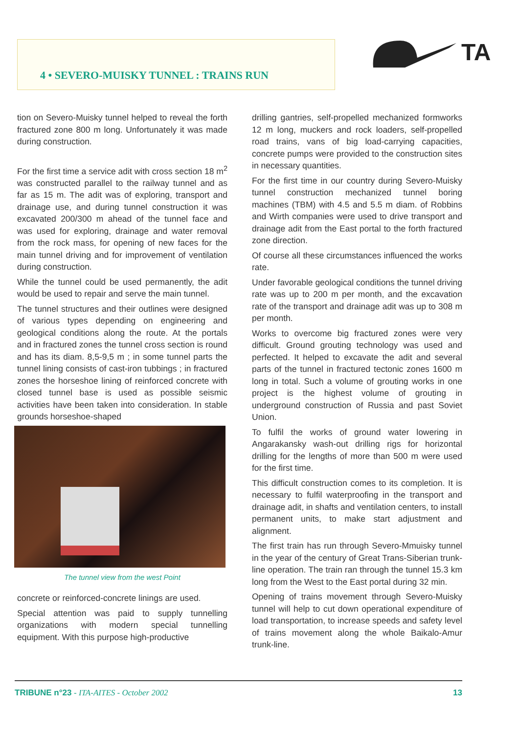4 • SEVERO-MUISKY TUNNEL : TRAINS RUN
TA
tion on Severo-Muisky tunnel helped to reveal the forth fractured zone 800 m long. Unfortunately it was made during construction.
For the first time a service adit with cross section 18 m<sup>2</sup> was constructed parallel to the railway tunnel and as far as 15 m. The adit was of exploring, transport and drainage use, and during tunnel construction it was excavated 200/300 m ahead of the tunnel face and was used for exploring, drainage and water removal from the rock mass, for opening of new faces for the main tunnel driving and for improvement of ventilation during construction.
While the tunnel could be used permanently, the adit would be used to repair and serve the main tunnel.
The tunnel structures and their outlines were designed of various types depending on engineering and geological conditions along the route. At the portals and in fractured zones the tunnel cross section is round and has its diam. 8,5-9,5 m ; in some tunnel parts the tunnel lining consists of cast-iron tubbings ; in fractured zones the horseshoe lining of reinforced concrete with closed tunnel base is used as possible seismic activities have been taken into consideration. In stable grounds horseshoe-shaped
The tunnel view from the west Point
concrete or reinforced-concrete linings are used.
Special attention was paid to supply tunnelling organizations with modern special tunnelling equipment. With this purpose high-productive
drilling gantries, self-propelled mechanized formworks 12 m long, muckers and rock loaders, self-propelled road trains, vans of big load-carrying capacities, concrete pumps were provided to the construction sites in necessary quantities.
For the first time in our country during Severo-Muisky tunnel construction mechanized tunnel boring machines (TBM) with 4.5 and 5.5 m diam. of Robbins and Wirth companies were used to drive transport and drainage adit from the East portal to the forth fractured zone direction.
Of course all these circumstances influenced the works rate.
Under favorable geological conditions the tunnel driving rate was up to 200 m per month, and the excavation rate of the transport and drainage adit was up to 308 m per month.
Works to overcome big fractured zones were very difficult. Ground grouting technology was used and perfected. It helped to excavate the adit and several parts of the tunnel in fractured tectonic zones 1600 m long in total. Such a volume of grouting works in one project is the highest volume of grouting in underground construction of Russia and past Soviet Union.
To fulfil the works of ground water lowering in Angarakansky wash-out drilling rigs for horizontal drilling for the lengths of more than 500 m were used for the first time.
This difficult construction comes to its completion. It is necessary to fulfil waterproofing in the transport and drainage adit, in shafts and ventilation centers, to install permanent units, to make start adjustment and alignment.
The first train has run through Severo-Mmuisky tunnel in the year of the century of Great Trans-Siberian trunk-line operation. The train ran through the tunnel 15.3 km long from the West to the East portal during 32 min.
Opening of trains movement through Severo-Muisky tunnel will help to cut down operational expenditure of load transportation, to increase speeds and safety level of trains movement along the whole Baikalo-Amur trunk-line.
TRIBUNE n°23 - ITA-AITES - October 2002 13